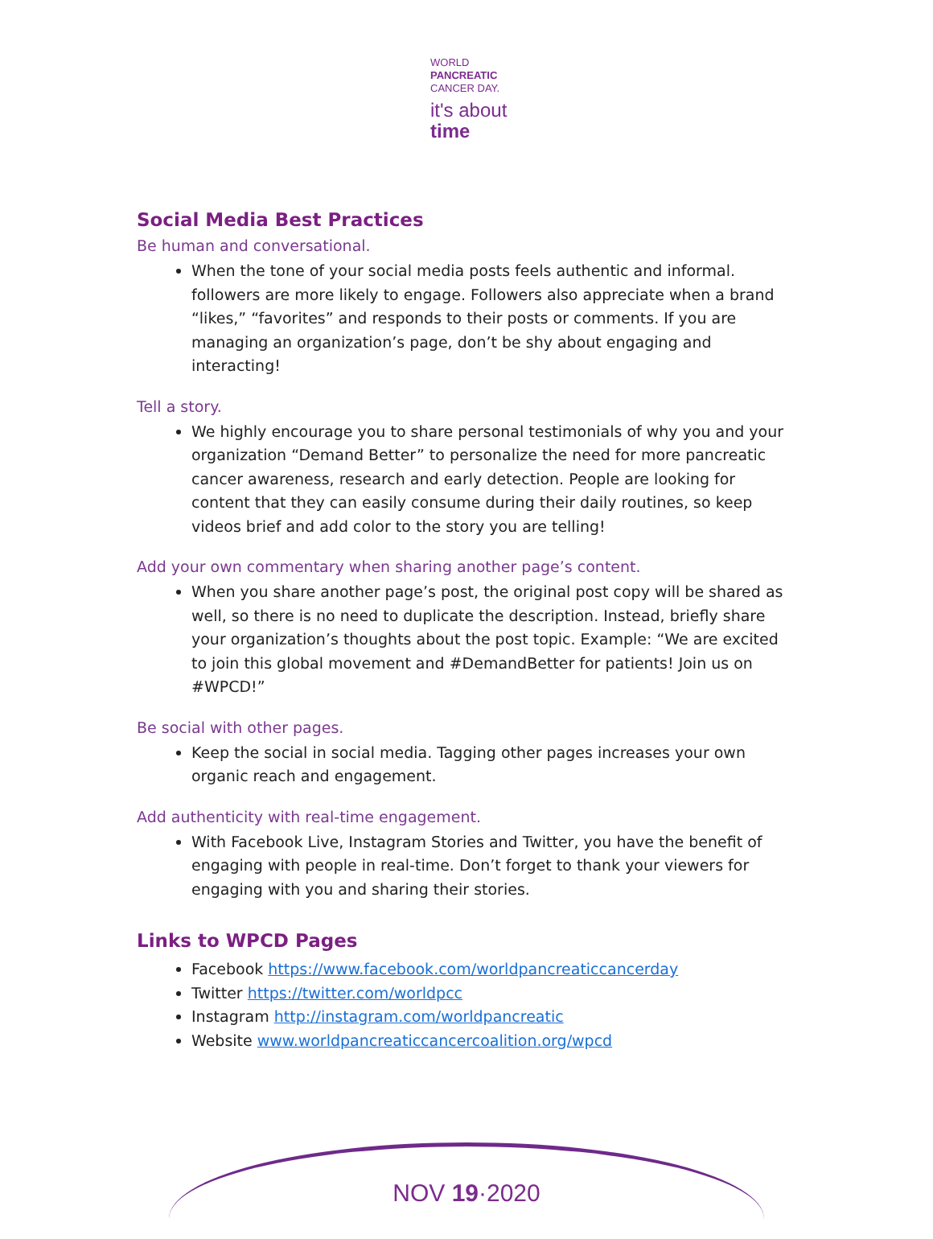WORLD
PANCREATIC
CANCER DAY.
it's about
time
Social Media Best Practices
Be human and conversational.
When the tone of your social media posts feels authentic and informal. followers are more likely to engage. Followers also appreciate when a brand “likes,” “favorites” and responds to their posts or comments. If you are managing an organization’s page, don’t be shy about engaging and interacting!
Tell a story.
We highly encourage you to share personal testimonials of why you and your organization “Demand Better” to personalize the need for more pancreatic cancer awareness, research and early detection. People are looking for content that they can easily consume during their daily routines, so keep videos brief and add color to the story you are telling!
Add your own commentary when sharing another page’s content.
When you share another page’s post, the original post copy will be shared as well, so there is no need to duplicate the description. Instead, briefly share your organization’s thoughts about the post topic. Example: “We are excited to join this global movement and #DemandBetter for patients! Join us on #WPCD!”
Be social with other pages.
Keep the social in social media. Tagging other pages increases your own organic reach and engagement.
Add authenticity with real-time engagement.
With Facebook Live, Instagram Stories and Twitter, you have the benefit of engaging with people in real-time. Don’t forget to thank your viewers for engaging with you and sharing their stories.
Links to WPCD Pages
Facebook https://www.facebook.com/worldpancreaticcancerday
Twitter https://twitter.com/worldpcc
Instagram http://instagram.com/worldpancreatic
Website www.worldpancreaticcancercoalition.org/wpcd
NOV 19·2020